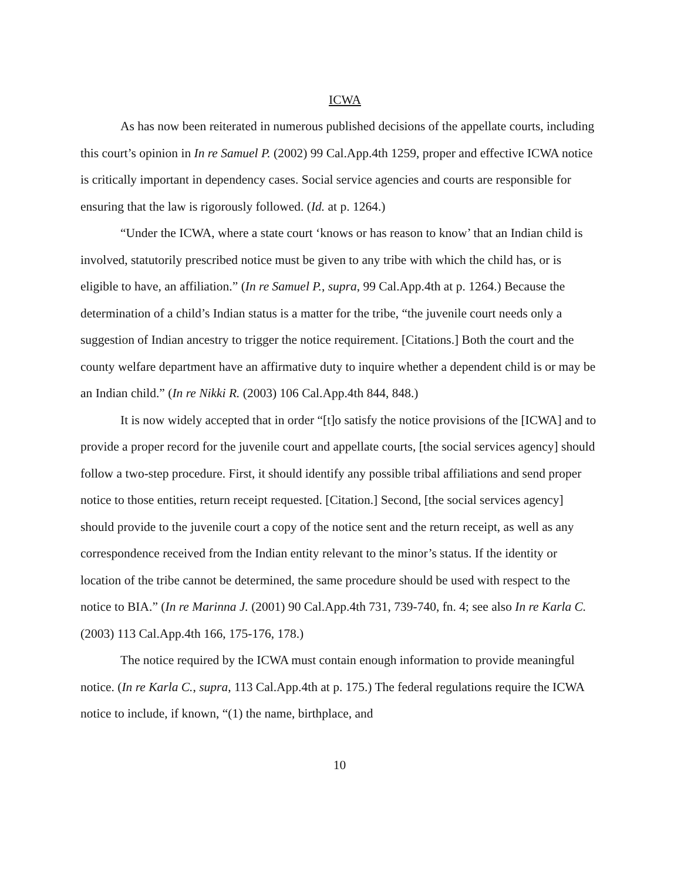ICWA
As has now been reiterated in numerous published decisions of the appellate courts, including this court’s opinion in In re Samuel P. (2002) 99 Cal.App.4th 1259, proper and effective ICWA notice is critically important in dependency cases. Social service agencies and courts are responsible for ensuring that the law is rigorously followed. (Id. at p. 1264.)
“Under the ICWA, where a state court ‘knows or has reason to know’ that an Indian child is involved, statutorily prescribed notice must be given to any tribe with which the child has, or is eligible to have, an affiliation.” (In re Samuel P., supra, 99 Cal.App.4th at p. 1264.) Because the determination of a child’s Indian status is a matter for the tribe, “the juvenile court needs only a suggestion of Indian ancestry to trigger the notice requirement. [Citations.] Both the court and the county welfare department have an affirmative duty to inquire whether a dependent child is or may be an Indian child.” (In re Nikki R. (2003) 106 Cal.App.4th 844, 848.)
It is now widely accepted that in order “[t]o satisfy the notice provisions of the [ICWA] and to provide a proper record for the juvenile court and appellate courts, [the social services agency] should follow a two-step procedure. First, it should identify any possible tribal affiliations and send proper notice to those entities, return receipt requested. [Citation.] Second, [the social services agency] should provide to the juvenile court a copy of the notice sent and the return receipt, as well as any correspondence received from the Indian entity relevant to the minor’s status. If the identity or location of the tribe cannot be determined, the same procedure should be used with respect to the notice to BIA.” (In re Marinna J. (2001) 90 Cal.App.4th 731, 739-740, fn. 4; see also In re Karla C. (2003) 113 Cal.App.4th 166, 175-176, 178.)
The notice required by the ICWA must contain enough information to provide meaningful notice. (In re Karla C., supra, 113 Cal.App.4th at p. 175.) The federal regulations require the ICWA notice to include, if known, “(1) the name, birthplace, and
10